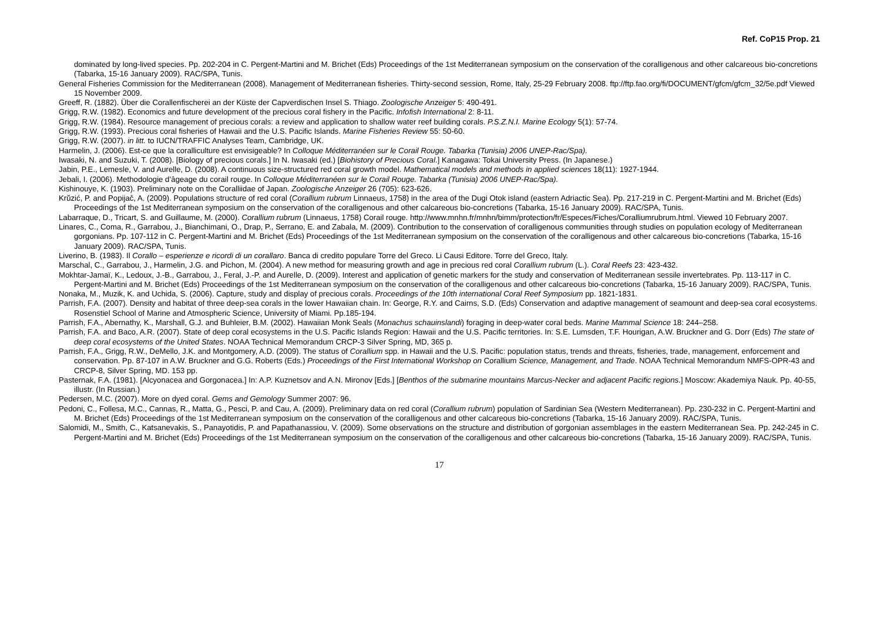Ref. CoP15 Prop. 21
dominated by long-lived species. Pp. 202-204 in C. Pergent-Martini and M. Brichet (Eds) Proceedings of the 1st Mediterranean symposium on the conservation of the coralligenous and other calcareous bio-concretions (Tabarka, 15-16 January 2009). RAC/SPA, Tunis.
General Fisheries Commission for the Mediterranean (2008). Management of Mediterranean fisheries. Thirty-second session, Rome, Italy, 25-29 February 2008. ftp://ftp.fao.org/fi/DOCUMENT/gfcm/gfcm_32/5e.pdf Viewed 15 November 2009.
Greeff, R. (1882). Über die Corallenfischerei an der Küste der Capverdischen Insel S. Thiago. Zoologische Anzeiger 5: 490-491.
Grigg, R.W. (1982). Economics and future development of the precious coral fishery in the Pacific. Infofish International 2: 8-11.
Grigg, R.W. (1984). Resource management of precious corals: a review and application to shallow water reef building corals. P.S.Z.N.I. Marine Ecology 5(1): 57-74.
Grigg, R.W. (1993). Precious coral fisheries of Hawaii and the U.S. Pacific Islands. Marine Fisheries Review 55: 50-60.
Grigg, R.W. (2007). in litt. to IUCN/TRAFFIC Analyses Team, Cambridge, UK.
Harmelin, J. (2006). Est-ce que la coralliculture est envisigeable? In Colloque Méditerranéen sur le Corail Rouge. Tabarka (Tunisia) 2006 UNEP-Rac/Spa).
Iwasaki, N. and Suzuki, T. (2008). [Biology of precious corals.] In N. Iwasaki (ed.) [Biohistory of Precious Coral.] Kanagawa: Tokai University Press. (In Japanese.)
Jabin, P.E., Lemesle, V. and Aurelle, D. (2008). A continuous size-structured red coral growth model. Mathematical models and methods in applied sciences 18(11): 1927-1944.
Jebali, I. (2006). Methodologie d’âgeage du corail rouge. In Colloque Méditerranéen sur le Corail Rouge. Tabarka (Tunisia) 2006 UNEP-Rac/Spa).
Kishinouye, K. (1903). Preliminary note on the Coralliidae of Japan. Zoologische Anzeiger 26 (705): 623-626.
Krŭzić, P. and Popijač, A. (2009). Populations structure of red coral (Corallium rubrum Linnaeus, 1758) in the area of the Dugi Otok island (eastern Adriactic Sea). Pp. 217-219 in C. Pergent-Martini and M. Brichet (Eds) Proceedings of the 1st Mediterranean symposium on the conservation of the coralligenous and other calcareous bio-concretions (Tabarka, 15-16 January 2009). RAC/SPA, Tunis.
Labarraque, D., Tricart, S. and Guillaume, M. (2000). Corallium rubrum (Linnaeus, 1758) Corail rouge. http://www.mnhn.fr/mnhn/bimm/protection/fr/Especes/Fiches/Coralliumrubrum.html. Viewed 10 February 2007.
Linares, C., Coma, R., Garrabou, J., Bianchimani, O., Drap, P., Serrano, E. and Zabala, M. (2009). Contribution to the conservation of coralligenous communities through studies on population ecology of Mediterranean gorgonians. Pp. 107-112 in C. Pergent-Martini and M. Brichet (Eds) Proceedings of the 1st Mediterranean symposium on the conservation of the coralligenous and other calcareous bio-concretions (Tabarka, 15-16 January 2009). RAC/SPA, Tunis.
Liverino, B. (1983). Il Corallo – esperienze e ricordi di un corallaro. Banca di credito populare Torre del Greco. Li Causi Editore. Torre del Greco, Italy.
Marschal, C., Garrabou, J., Harmelin, J.G. and Pichon, M. (2004). A new method for measuring growth and age in precious red coral Corallium rubrum (L.). Coral Reefs 23: 423-432.
Mokhtar-Jamaï, K., Ledoux, J.-B., Garrabou, J., Feral, J.-P. and Aurelle, D. (2009). Interest and application of genetic markers for the study and conservation of Mediterranean sessile invertebrates. Pp. 113-117 in C. Pergent-Martini and M. Brichet (Eds) Proceedings of the 1st Mediterranean symposium on the conservation of the coralligenous and other calcareous bio-concretions (Tabarka, 15-16 January 2009). RAC/SPA, Tunis.
Nonaka, M., Muzik, K. and Uchida, S. (2006). Capture, study and display of precious corals. Proceedings of the 10th international Coral Reef Symposium pp. 1821-1831.
Parrish, F.A. (2007). Density and habitat of three deep-sea corals in the lower Hawaiian chain. In: George, R.Y. and Cairns, S.D. (Eds) Conservation and adaptive management of seamount and deep-sea coral ecosystems. Rosenstiel School of Marine and Atmospheric Science, University of Miami. Pp.185-194.
Parrish, F.A., Abernathy, K., Marshall, G.J. and Buhleier, B.M. (2002). Hawaiian Monk Seals (Monachus schauinslandi) foraging in deep-water coral beds. Marine Mammal Science 18: 244–258.
Parrish, F.A. and Baco, A.R. (2007). State of deep coral ecosystems in the U.S. Pacific Islands Region: Hawaii and the U.S. Pacific territories. In: S.E. Lumsden, T.F. Hourigan, A.W. Bruckner and G. Dorr (Eds) The state of deep coral ecosystems of the United States. NOAA Technical Memorandum CRCP-3 Silver Spring, MD, 365 p.
Parrish, F.A., Grigg, R.W., DeMello, J.K. and Montgomery, A.D. (2009). The status of Corallium spp. in Hawaii and the U.S. Pacific: population status, trends and threats, fisheries, trade, management, enforcement and conservation. Pp. 87-107 in A.W. Bruckner and G.G. Roberts (Eds.) Proceedings of the First International Workshop on Corallium Science, Management, and Trade. NOAA Technical Memorandum NMFS-OPR-43 and CRCP-8, Silver Spring, MD. 153 pp.
Pasternak, F.A. (1981). [Alcyonacea and Gorgonacea.] In: A.P. Kuznetsov and A.N. Mironov [Eds.] [Benthos of the submarine mountains Marcus-Necker and adjacent Pacific regions.] Moscow: Akademiya Nauk. Pp. 40-55, illustr. (In Russian.)
Pedersen, M.C. (2007). More on dyed coral. Gems and Gemology Summer 2007: 96.
Pedoni, C., Follesa, M.C., Cannas, R., Matta, G., Pesci, P. and Cau, A. (2009). Preliminary data on red coral (Corallium rubrum) population of Sardinian Sea (Western Mediterranean). Pp. 230-232 in C. Pergent-Martini and M. Brichet (Eds) Proceedings of the 1st Mediterranean symposium on the conservation of the coralligenous and other calcareous bio-concretions (Tabarka, 15-16 January 2009). RAC/SPA, Tunis.
Salomidi, M., Smith, C., Katsanevakis, S., Panayotidis, P. and Papathanassiou, V. (2009). Some observations on the structure and distribution of gorgonian assemblages in the eastern Mediterranean Sea. Pp. 242-245 in C. Pergent-Martini and M. Brichet (Eds) Proceedings of the 1st Mediterranean symposium on the conservation of the coralligenous and other calcareous bio-concretions (Tabarka, 15-16 January 2009). RAC/SPA, Tunis.
17